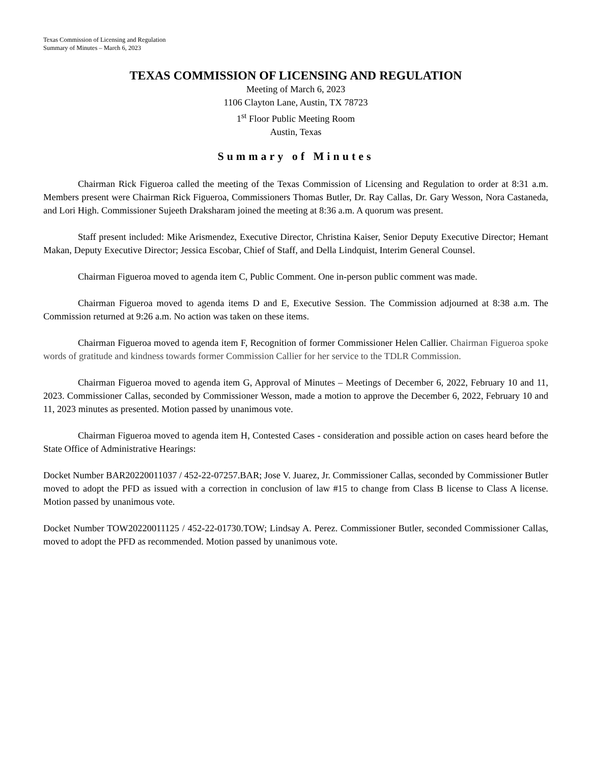Texas Commission of Licensing and Regulation
Summary of Minutes – March 6, 2023
TEXAS COMMISSION OF LICENSING AND REGULATION
Meeting of March 6, 2023
1106 Clayton Lane, Austin, TX 78723
1<sup>st</sup> Floor Public Meeting Room
Austin, Texas
Summary of Minutes
Chairman Rick Figueroa called the meeting of the Texas Commission of Licensing and Regulation to order at 8:31 a.m. Members present were Chairman Rick Figueroa, Commissioners Thomas Butler, Dr. Ray Callas, Dr. Gary Wesson, Nora Castaneda, and Lori High. Commissioner Sujeeth Draksharam joined the meeting at 8:36 a.m. A quorum was present.
Staff present included: Mike Arismendez, Executive Director, Christina Kaiser, Senior Deputy Executive Director; Hemant Makan, Deputy Executive Director; Jessica Escobar, Chief of Staff, and Della Lindquist, Interim General Counsel.
Chairman Figueroa moved to agenda item C, Public Comment. One in-person public comment was made.
Chairman Figueroa moved to agenda items D and E, Executive Session. The Commission adjourned at 8:38 a.m. The Commission returned at 9:26 a.m. No action was taken on these items.
Chairman Figueroa moved to agenda item F, Recognition of former Commissioner Helen Callier. Chairman Figueroa spoke words of gratitude and kindness towards former Commission Callier for her service to the TDLR Commission.
Chairman Figueroa moved to agenda item G, Approval of Minutes – Meetings of December 6, 2022, February 10 and 11, 2023. Commissioner Callas, seconded by Commissioner Wesson, made a motion to approve the December 6, 2022, February 10 and 11, 2023 minutes as presented. Motion passed by unanimous vote.
Chairman Figueroa moved to agenda item H, Contested Cases - consideration and possible action on cases heard before the State Office of Administrative Hearings:
Docket Number BAR20220011037 / 452-22-07257.BAR; Jose V. Juarez, Jr. Commissioner Callas, seconded by Commissioner Butler moved to adopt the PFD as issued with a correction in conclusion of law #15 to change from Class B license to Class A license. Motion passed by unanimous vote.
Docket Number TOW20220011125 / 452-22-01730.TOW; Lindsay A. Perez. Commissioner Butler, seconded Commissioner Callas, moved to adopt the PFD as recommended. Motion passed by unanimous vote.